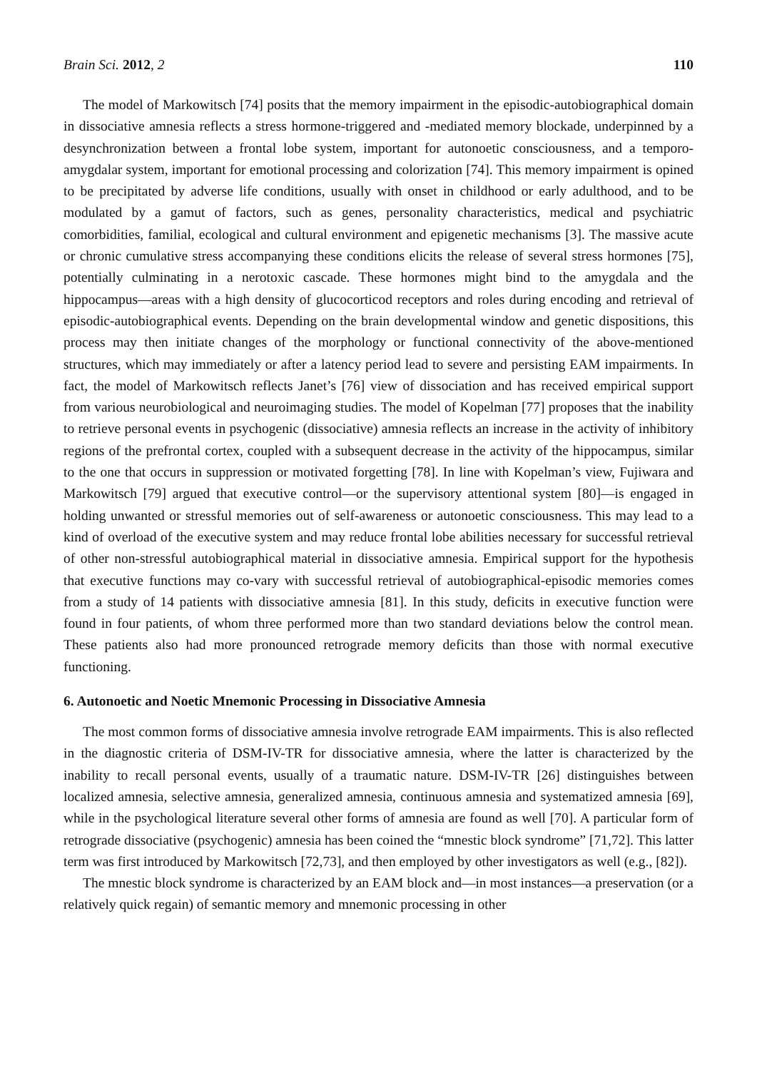Brain Sci. 2012, 2 110
The model of Markowitsch [74] posits that the memory impairment in the episodic-autobiographical domain in dissociative amnesia reflects a stress hormone-triggered and -mediated memory blockade, underpinned by a desynchronization between a frontal lobe system, important for autonoetic consciousness, and a temporo-amygdalar system, important for emotional processing and colorization [74]. This memory impairment is opined to be precipitated by adverse life conditions, usually with onset in childhood or early adulthood, and to be modulated by a gamut of factors, such as genes, personality characteristics, medical and psychiatric comorbidities, familial, ecological and cultural environment and epigenetic mechanisms [3]. The massive acute or chronic cumulative stress accompanying these conditions elicits the release of several stress hormones [75], potentially culminating in a nerotoxic cascade. These hormones might bind to the amygdala and the hippocampus—areas with a high density of glucocorticod receptors and roles during encoding and retrieval of episodic-autobiographical events. Depending on the brain developmental window and genetic dispositions, this process may then initiate changes of the morphology or functional connectivity of the above-mentioned structures, which may immediately or after a latency period lead to severe and persisting EAM impairments. In fact, the model of Markowitsch reflects Janet’s [76] view of dissociation and has received empirical support from various neurobiological and neuroimaging studies. The model of Kopelman [77] proposes that the inability to retrieve personal events in psychogenic (dissociative) amnesia reflects an increase in the activity of inhibitory regions of the prefrontal cortex, coupled with a subsequent decrease in the activity of the hippocampus, similar to the one that occurs in suppression or motivated forgetting [78]. In line with Kopelman’s view, Fujiwara and Markowitsch [79] argued that executive control—or the supervisory attentional system [80]—is engaged in holding unwanted or stressful memories out of self-awareness or autonoetic consciousness. This may lead to a kind of overload of the executive system and may reduce frontal lobe abilities necessary for successful retrieval of other non-stressful autobiographical material in dissociative amnesia. Empirical support for the hypothesis that executive functions may co-vary with successful retrieval of autobiographical-episodic memories comes from a study of 14 patients with dissociative amnesia [81]. In this study, deficits in executive function were found in four patients, of whom three performed more than two standard deviations below the control mean. These patients also had more pronounced retrograde memory deficits than those with normal executive functioning.
6. Autonoetic and Noetic Mnemonic Processing in Dissociative Amnesia
The most common forms of dissociative amnesia involve retrograde EAM impairments. This is also reflected in the diagnostic criteria of DSM-IV-TR for dissociative amnesia, where the latter is characterized by the inability to recall personal events, usually of a traumatic nature. DSM-IV-TR [26] distinguishes between localized amnesia, selective amnesia, generalized amnesia, continuous amnesia and systematized amnesia [69], while in the psychological literature several other forms of amnesia are found as well [70]. A particular form of retrograde dissociative (psychogenic) amnesia has been coined the “mnestic block syndrome” [71,72]. This latter term was first introduced by Markowitsch [72,73], and then employed by other investigators as well (e.g., [82]).
The mnestic block syndrome is characterized by an EAM block and—in most instances—a preservation (or a relatively quick regain) of semantic memory and mnemonic processing in other